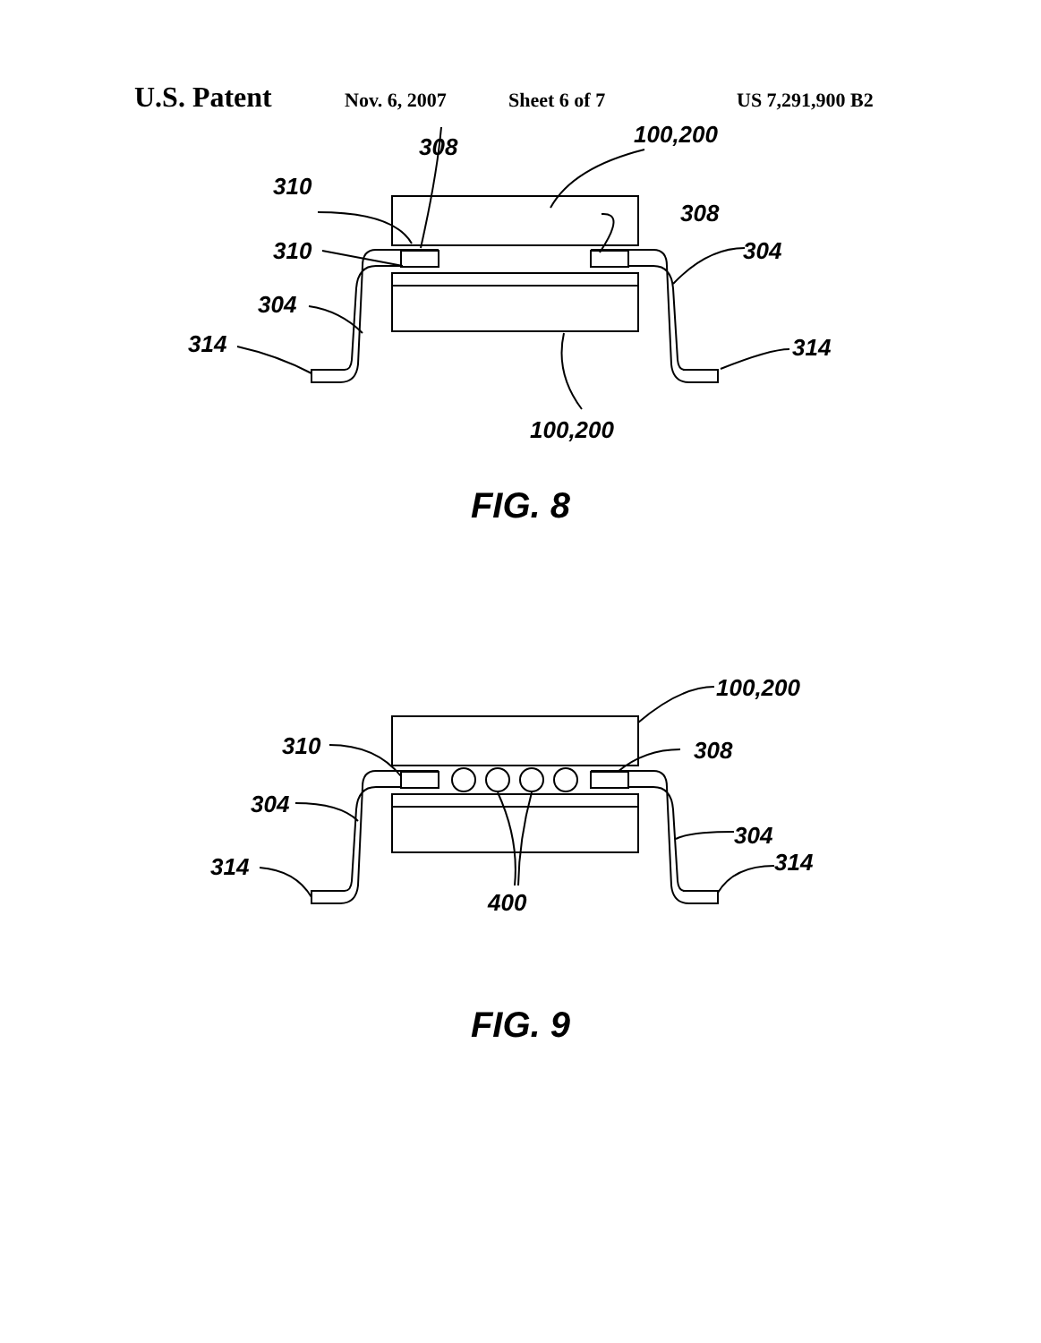U.S. Patent Nov. 6, 2007 Sheet 6 of 7 US 7,291,900 B2
308
100,200
310
308
310
304
304
314
314
100,200
FIG. 8
100,200
310
308
304
304
314
314
400
FIG. 9